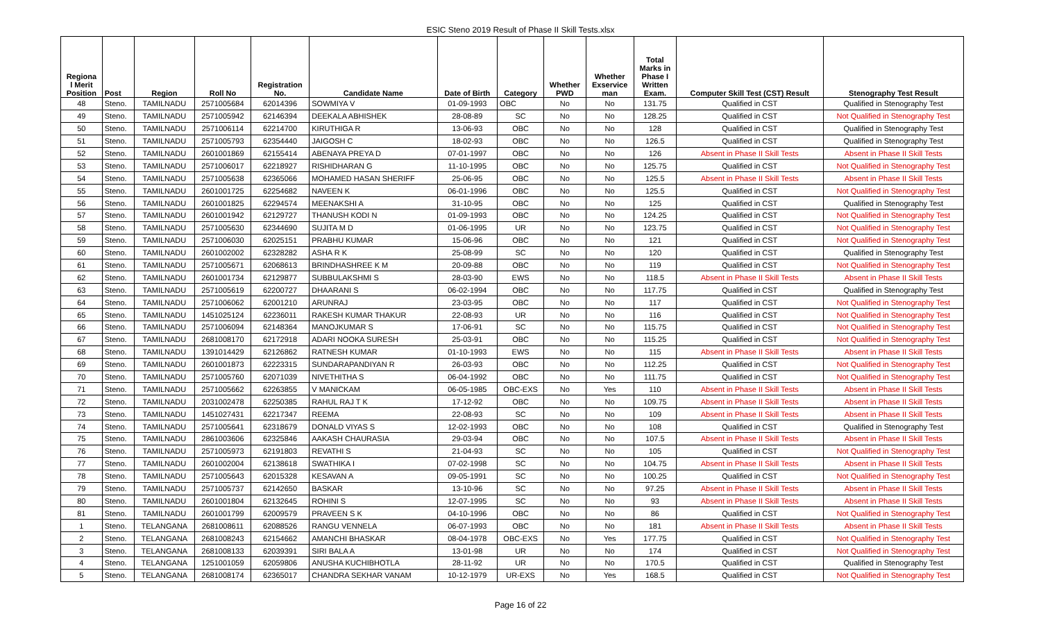ESIC Steno 2019 Result of Phase II Skill Tests.xlsx
| Regiona l Merit Position | Post | Region | Roll No | Registration No. | Candidate Name | Date of Birth | Category | Whether PWD | Whether Exservice man | Total Marks in Phase I Written Exam. | Computer Skill Test (CST) Result | Stenography Test Result |
| --- | --- | --- | --- | --- | --- | --- | --- | --- | --- | --- | --- | --- |
| 48 | Steno. | TAMILNADU | 2571005684 | 62014396 | SOWMIYA V | 01-09-1993 | OBC | No | No | 131.75 | Qualified in CST | Qualified in Stenography Test |
| 49 | Steno. | TAMILNADU | 2571005942 | 62146394 | DEEKALA ABHISHEK | 28-08-89 | SC | No | No | 128.25 | Qualified in CST | Not Qualified in Stenography Test |
| 50 | Steno. | TAMILNADU | 2571006114 | 62214700 | KIRUTHIGA R | 13-06-93 | OBC | No | No | 128 | Qualified in CST | Qualified in Stenography Test |
| 51 | Steno. | TAMILNADU | 2571005793 | 62354440 | JAIGOSH C | 18-02-93 | OBC | No | No | 126.5 | Qualified in CST | Qualified in Stenography Test |
| 52 | Steno. | TAMILNADU | 2601001869 | 62155414 | ABENAYA PREYA D | 07-01-1997 | OBC | No | No | 126 | Absent in Phase II Skill Tests | Absent in Phase II Skill Tests |
| 53 | Steno. | TAMILNADU | 2571006017 | 62218927 | RISHIDHARAN G | 11-10-1995 | OBC | No | No | 125.75 | Qualified in CST | Not Qualified in Stenography Test |
| 54 | Steno. | TAMILNADU | 2571005638 | 62365066 | MOHAMED HASAN SHERIFF | 25-06-95 | OBC | No | No | 125.5 | Absent in Phase II Skill Tests | Absent in Phase II Skill Tests |
| 55 | Steno. | TAMILNADU | 2601001725 | 62254682 | NAVEEN K | 06-01-1996 | OBC | No | No | 125.5 | Qualified in CST | Not Qualified in Stenography Test |
| 56 | Steno. | TAMILNADU | 2601001825 | 62294574 | MEENAKSHI A | 31-10-95 | OBC | No | No | 125 | Qualified in CST | Qualified in Stenography Test |
| 57 | Steno. | TAMILNADU | 2601001942 | 62129727 | THANUSH KODI N | 01-09-1993 | OBC | No | No | 124.25 | Qualified in CST | Not Qualified in Stenography Test |
| 58 | Steno. | TAMILNADU | 2571005630 | 62344690 | SUJITA M D | 01-06-1995 | UR | No | No | 123.75 | Qualified in CST | Not Qualified in Stenography Test |
| 59 | Steno. | TAMILNADU | 2571006030 | 62025151 | PRABHU KUMAR | 15-06-96 | OBC | No | No | 121 | Qualified in CST | Not Qualified in Stenography Test |
| 60 | Steno. | TAMILNADU | 2601002002 | 62328282 | ASHA R K | 25-08-99 | SC | No | No | 120 | Qualified in CST | Qualified in Stenography Test |
| 61 | Steno. | TAMILNADU | 2571005671 | 62068613 | BRINDHASHREE K M | 20-09-88 | OBC | No | No | 119 | Qualified in CST | Not Qualified in Stenography Test |
| 62 | Steno. | TAMILNADU | 2601001734 | 62129877 | SUBBULAKSHMI S | 28-03-90 | EWS | No | No | 118.5 | Absent in Phase II Skill Tests | Absent in Phase II Skill Tests |
| 63 | Steno. | TAMILNADU | 2571005619 | 62200727 | DHAARANI S | 06-02-1994 | OBC | No | No | 117.75 | Qualified in CST | Qualified in Stenography Test |
| 64 | Steno. | TAMILNADU | 2571006062 | 62001210 | ARUNRAJ | 23-03-95 | OBC | No | No | 117 | Qualified in CST | Not Qualified in Stenography Test |
| 65 | Steno. | TAMILNADU | 1451025124 | 62236011 | RAKESH KUMAR THAKUR | 22-08-93 | UR | No | No | 116 | Qualified in CST | Not Qualified in Stenography Test |
| 66 | Steno. | TAMILNADU | 2571006094 | 62148364 | MANOJKUMAR S | 17-06-91 | SC | No | No | 115.75 | Qualified in CST | Not Qualified in Stenography Test |
| 67 | Steno. | TAMILNADU | 2681008170 | 62172918 | ADARI NOOKA SURESH | 25-03-91 | OBC | No | No | 115.25 | Qualified in CST | Not Qualified in Stenography Test |
| 68 | Steno. | TAMILNADU | 1391014429 | 62126862 | RATNESH KUMAR | 01-10-1993 | EWS | No | No | 115 | Absent in Phase II Skill Tests | Absent in Phase II Skill Tests |
| 69 | Steno. | TAMILNADU | 2601001873 | 62223315 | SUNDARAPANDIYAN R | 26-03-93 | OBC | No | No | 112.25 | Qualified in CST | Not Qualified in Stenography Test |
| 70 | Steno. | TAMILNADU | 2571005760 | 62071039 | NIVETHITHA S | 06-04-1992 | OBC | No | No | 111.75 | Qualified in CST | Not Qualified in Stenography Test |
| 71 | Steno. | TAMILNADU | 2571005662 | 62263855 | V MANICKAM | 06-05-1985 | OBC-EXS | No | Yes | 110 | Absent in Phase II Skill Tests | Absent in Phase II Skill Tests |
| 72 | Steno. | TAMILNADU | 2031002478 | 62250385 | RAHUL RAJ T K | 17-12-92 | OBC | No | No | 109.75 | Absent in Phase II Skill Tests | Absent in Phase II Skill Tests |
| 73 | Steno. | TAMILNADU | 1451027431 | 62217347 | REEMA | 22-08-93 | SC | No | No | 109 | Absent in Phase II Skill Tests | Absent in Phase II Skill Tests |
| 74 | Steno. | TAMILNADU | 2571005641 | 62318679 | DONALD VIYAS S | 12-02-1993 | OBC | No | No | 108 | Qualified in CST | Qualified in Stenography Test |
| 75 | Steno. | TAMILNADU | 2861003606 | 62325846 | AAKASH CHAURASIA | 29-03-94 | OBC | No | No | 107.5 | Absent in Phase II Skill Tests | Absent in Phase II Skill Tests |
| 76 | Steno. | TAMILNADU | 2571005973 | 62191803 | REVATHI S | 21-04-93 | SC | No | No | 105 | Qualified in CST | Not Qualified in Stenography Test |
| 77 | Steno. | TAMILNADU | 2601002004 | 62138618 | SWATHIKA I | 07-02-1998 | SC | No | No | 104.75 | Absent in Phase II Skill Tests | Absent in Phase II Skill Tests |
| 78 | Steno. | TAMILNADU | 2571005643 | 62015328 | KESAVAN A | 09-05-1991 | SC | No | No | 100.25 | Qualified in CST | Not Qualified in Stenography Test |
| 79 | Steno. | TAMILNADU | 2571005737 | 62142650 | BASKAR | 13-10-96 | SC | No | No | 97.25 | Absent in Phase II Skill Tests | Absent in Phase II Skill Tests |
| 80 | Steno. | TAMILNADU | 2601001804 | 62132645 | ROHINI S | 12-07-1995 | SC | No | No | 93 | Absent in Phase II Skill Tests | Absent in Phase II Skill Tests |
| 81 | Steno. | TAMILNADU | 2601001799 | 62009579 | PRAVEEN S K | 04-10-1996 | OBC | No | No | 86 | Qualified in CST | Not Qualified in Stenography Test |
| 1 | Steno. | TELANGANA | 2681008611 | 62088526 | RANGU VENNELA | 06-07-1993 | OBC | No | No | 181 | Absent in Phase II Skill Tests | Absent in Phase II Skill Tests |
| 2 | Steno. | TELANGANA | 2681008243 | 62154662 | AMANCHI BHASKAR | 08-04-1978 | OBC-EXS | No | Yes | 177.75 | Qualified in CST | Not Qualified in Stenography Test |
| 3 | Steno. | TELANGANA | 2681008133 | 62039391 | SIRI BALA A | 13-01-98 | UR | No | No | 174 | Qualified in CST | Not Qualified in Stenography Test |
| 4 | Steno. | TELANGANA | 1251001059 | 62059806 | ANUSHA KUCHIBHOTLA | 28-11-92 | UR | No | No | 170.5 | Qualified in CST | Qualified in Stenography Test |
| 5 | Steno. | TELANGANA | 2681008174 | 62365017 | CHANDRA SEKHAR VANAM | 10-12-1979 | UR-EXS | No | Yes | 168.5 | Qualified in CST | Not Qualified in Stenography Test |
Page 16 of 22